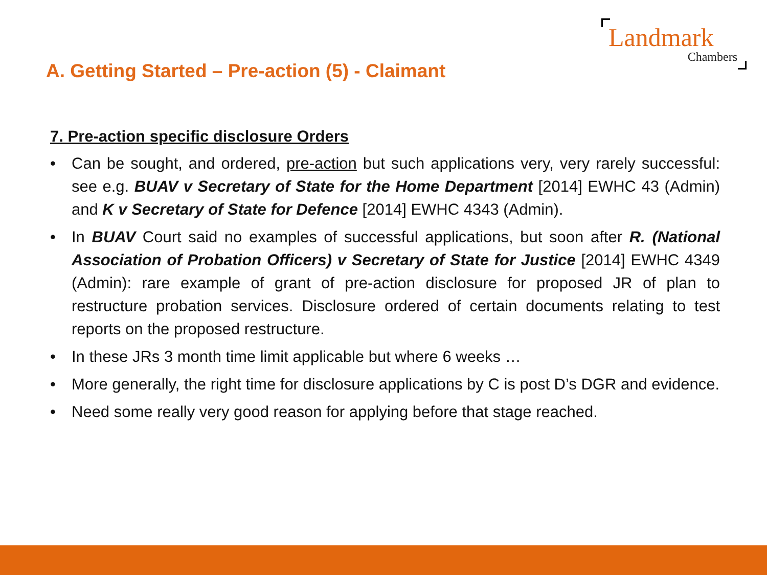Landmark
Chambers
A. Getting Started – Pre-action (5) - Claimant
7. Pre-action specific disclosure Orders
• Can be sought, and ordered, pre-action but such applications very, very rarely successful: see e.g. BUAV v Secretary of State for the Home Department [2014] EWHC 43 (Admin) and K v Secretary of State for Defence [2014] EWHC 4343 (Admin).
• In BUAV Court said no examples of successful applications, but soon after R. (National Association of Probation Officers) v Secretary of State for Justice [2014] EWHC 4349 (Admin): rare example of grant of pre-action disclosure for proposed JR of plan to restructure probation services. Disclosure ordered of certain documents relating to test reports on the proposed restructure.
• In these JRs 3 month time limit applicable but where 6 weeks …
• More generally, the right time for disclosure applications by C is post D’s DGR and evidence.
• Need some really very good reason for applying before that stage reached.